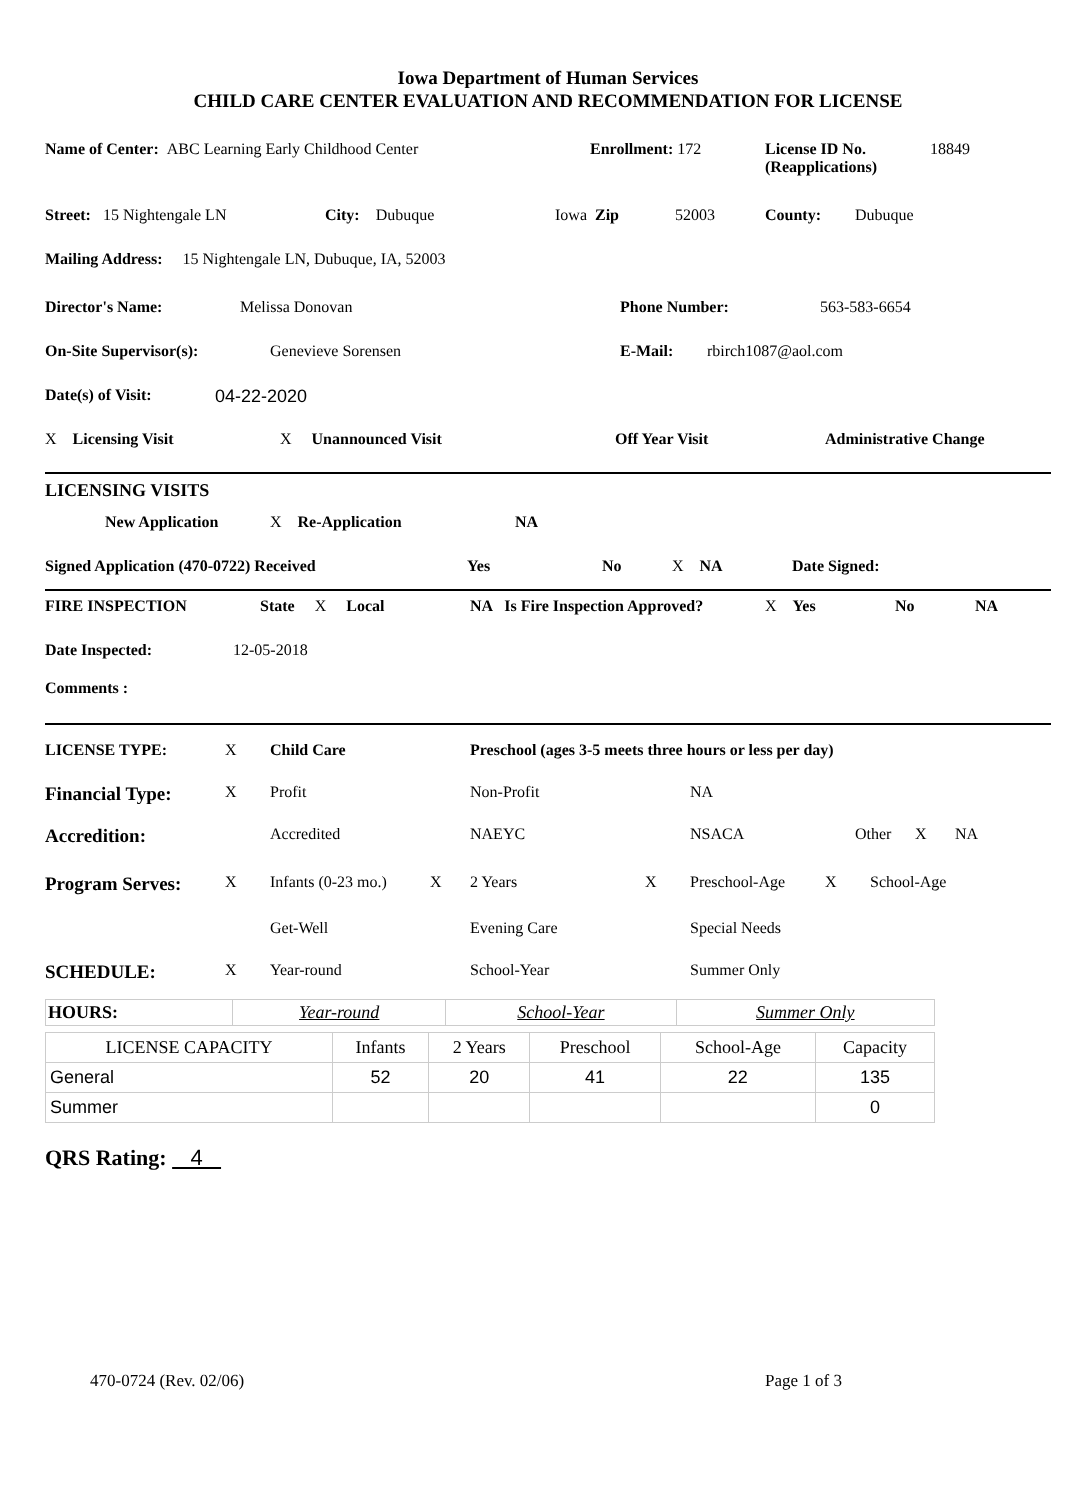Iowa Department of Human Services
CHILD CARE CENTER EVALUATION AND RECOMMENDATION FOR LICENSE
Name of Center: ABC Learning Early Childhood Center Enrollment: 172 License ID No.
(Reapplications)
18849
Street: 15 Nightengale LN City: Dubuque Iowa Zip 52003 County: Dubuque
Mailing Address: 15 Nightengale LN, Dubuque, IA, 52003
Director's Name: Melissa Donovan Phone Number: 563-583-6654
On-Site Supervisor(s): Genevieve Sorensen E-Mail: rbirch1087@aol.com
Date(s) of Visit: 04-22-2020
X Licensing Visit X Unannounced Visit Off Year Visit Administrative Change
LICENSING VISITS
New Application X Re-Application NA
Signed Application (470-0722) Received Yes No X NA Date Signed:
FIRE INSPECTION State X Local NA Is Fire Inspection Approved?
X Yes No NA
Date Inspected: 12-05-2018
Comments :
LICENSE TYPE: X Child Care Preschool (ages 3-5 meets three hours or less per day)
Financial Type:
X Profit Non-Profit NA
Accredition:
Accredited NAEYC NSACA Other X NA
Program Serves:
X Infants (0-23 mo.)
X 2 Years X Preschool-Age X School-Age
Get-Well Evening Care Special Needs
SCHEDULE:
X Year-round School-Year Summer Only
| HOURS: | Year-round | School-Year | Summer Only |
| LICENSE CAPACITY | Infants | 2 Years | Preschool | School-Age | Capacity |
| --- | --- | --- | --- | --- | --- |
| General | 52 | 20 | 41 | 22 | 135 |
| Summer | | | | | 0 |
QRS Rating: 4
470-0724 (Rev. 02/06) Page 1 of 3